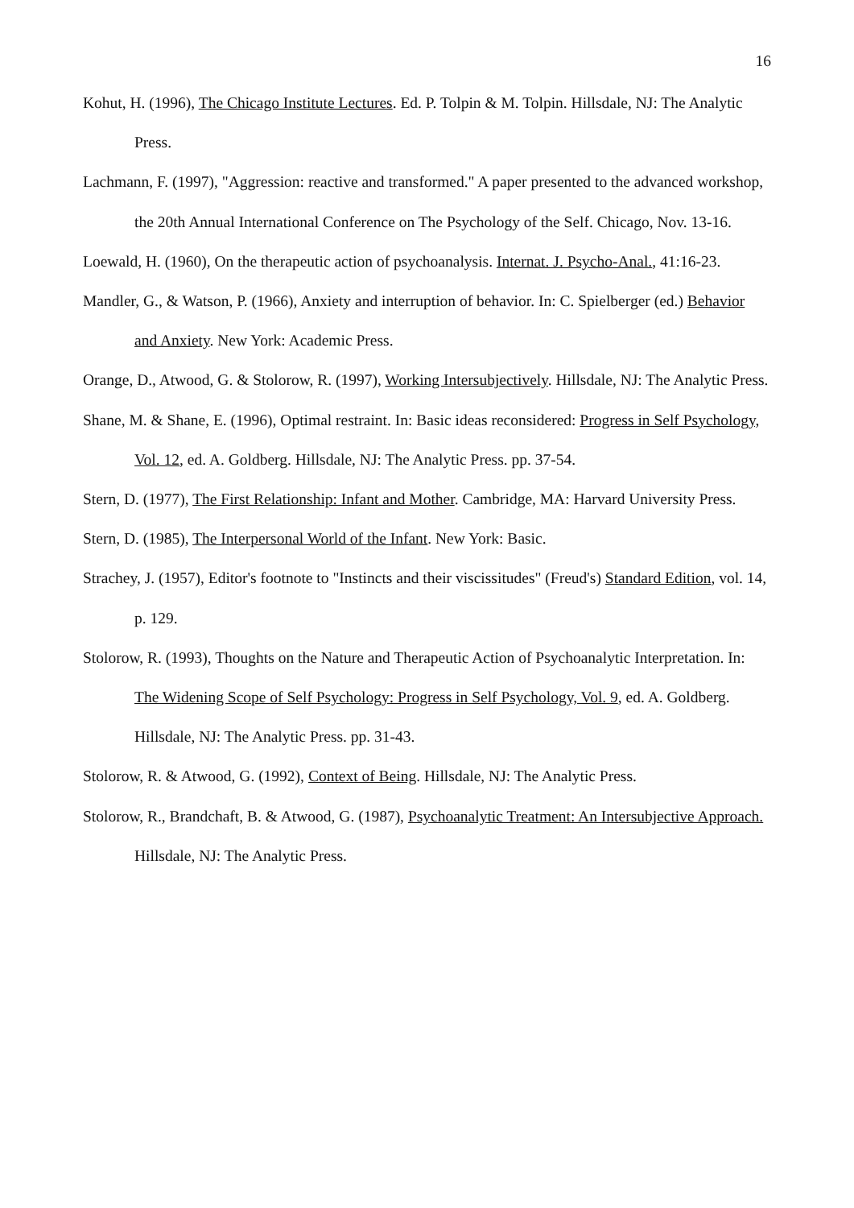16
Kohut, H. (1996), The Chicago Institute Lectures. Ed. P. Tolpin & M. Tolpin. Hillsdale, NJ: The Analytic Press.
Lachmann, F. (1997), "Aggression: reactive and transformed." A paper presented to the advanced workshop, the 20th Annual International Conference on The Psychology of the Self. Chicago, Nov. 13-16.
Loewald, H. (1960), On the therapeutic action of psychoanalysis. Internat. J. Psycho-Anal., 41:16-23.
Mandler, G., & Watson, P. (1966), Anxiety and interruption of behavior. In: C. Spielberger (ed.) Behavior and Anxiety. New York: Academic Press.
Orange, D., Atwood, G. & Stolorow, R. (1997), Working Intersubjectively. Hillsdale, NJ: The Analytic Press.
Shane, M. & Shane, E. (1996), Optimal restraint. In: Basic ideas reconsidered: Progress in Self Psychology, Vol. 12, ed. A. Goldberg. Hillsdale, NJ: The Analytic Press. pp. 37-54.
Stern, D. (1977), The First Relationship: Infant and Mother. Cambridge, MA: Harvard University Press.
Stern, D. (1985), The Interpersonal World of the Infant. New York: Basic.
Strachey, J. (1957), Editor's footnote to "Instincts and their viscissitudes" (Freud's) Standard Edition, vol. 14, p. 129.
Stolorow, R. (1993), Thoughts on the Nature and Therapeutic Action of Psychoanalytic Interpretation. In: The Widening Scope of Self Psychology: Progress in Self Psychology, Vol. 9, ed. A. Goldberg. Hillsdale, NJ: The Analytic Press. pp. 31-43.
Stolorow, R. & Atwood, G. (1992), Context of Being. Hillsdale, NJ: The Analytic Press.
Stolorow, R., Brandchaft, B. & Atwood, G. (1987), Psychoanalytic Treatment: An Intersubjective Approach. Hillsdale, NJ: The Analytic Press.